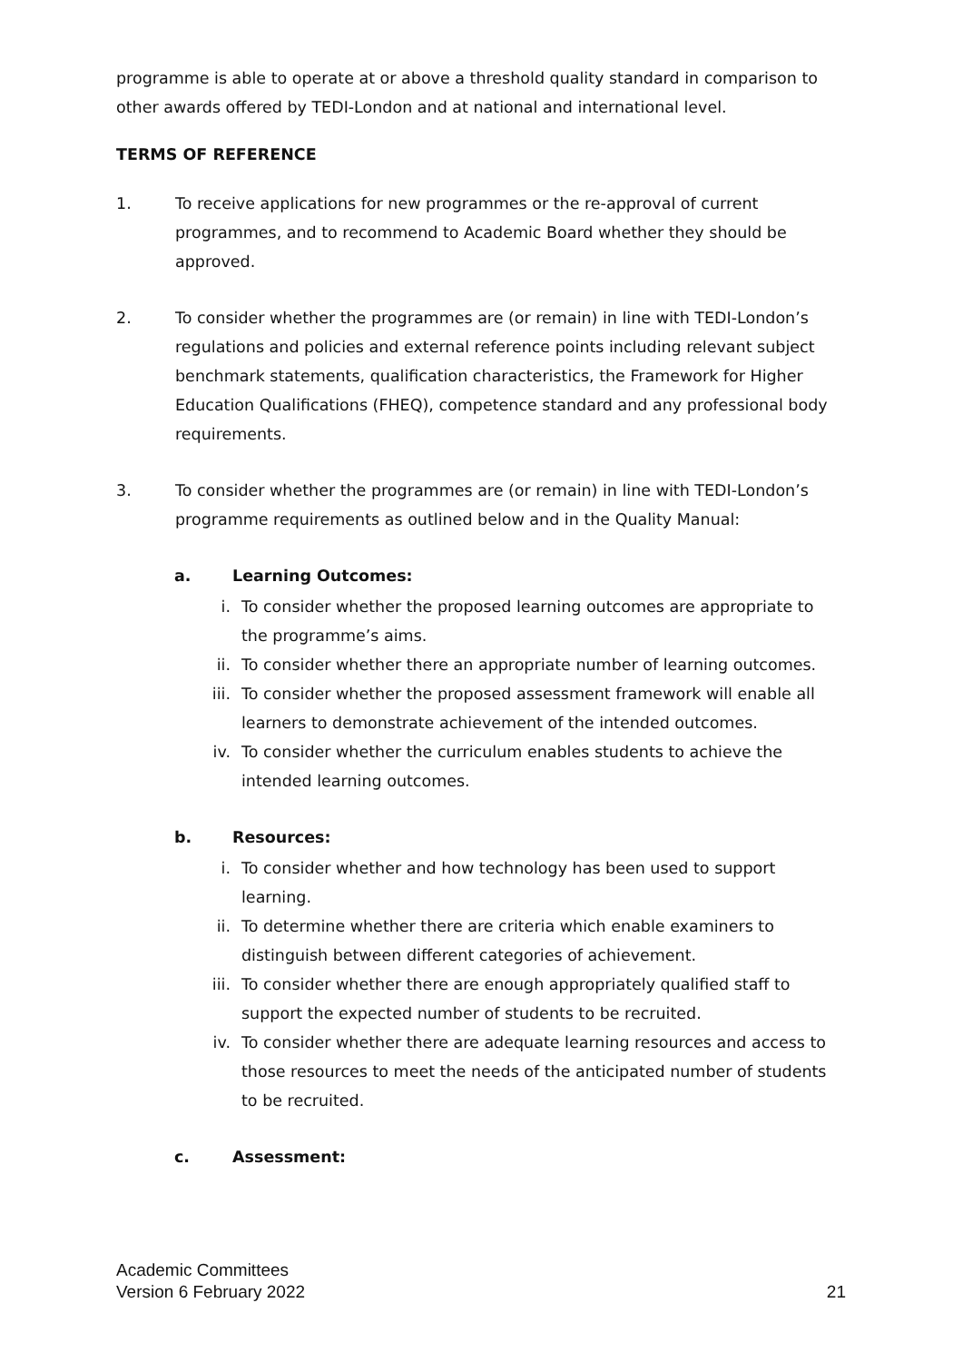programme is able to operate at or above a threshold quality standard in comparison to other awards offered by TEDI-London and at national and international level.
TERMS OF REFERENCE
1. To receive applications for new programmes or the re-approval of current programmes, and to recommend to Academic Board whether they should be approved.
2. To consider whether the programmes are (or remain) in line with TEDI-London’s regulations and policies and external reference points including relevant subject benchmark statements, qualification characteristics, the Framework for Higher Education Qualifications (FHEQ), competence standard and any professional body requirements.
3. To consider whether the programmes are (or remain) in line with TEDI-London’s programme requirements as outlined below and in the Quality Manual:
a. Learning Outcomes:
i. To consider whether the proposed learning outcomes are appropriate to the programme’s aims.
ii. To consider whether there an appropriate number of learning outcomes.
iii. To consider whether the proposed assessment framework will enable all learners to demonstrate achievement of the intended outcomes.
iv. To consider whether the curriculum enables students to achieve the intended learning outcomes.
b. Resources:
i. To consider whether and how technology has been used to support learning.
ii. To determine whether there are criteria which enable examiners to distinguish between different categories of achievement.
iii. To consider whether there are enough appropriately qualified staff to support the expected number of students to be recruited.
iv. To consider whether there are adequate learning resources and access to those resources to meet the needs of the anticipated number of students to be recruited.
c. Assessment:
Academic Committees
Version 6 February 2022 21